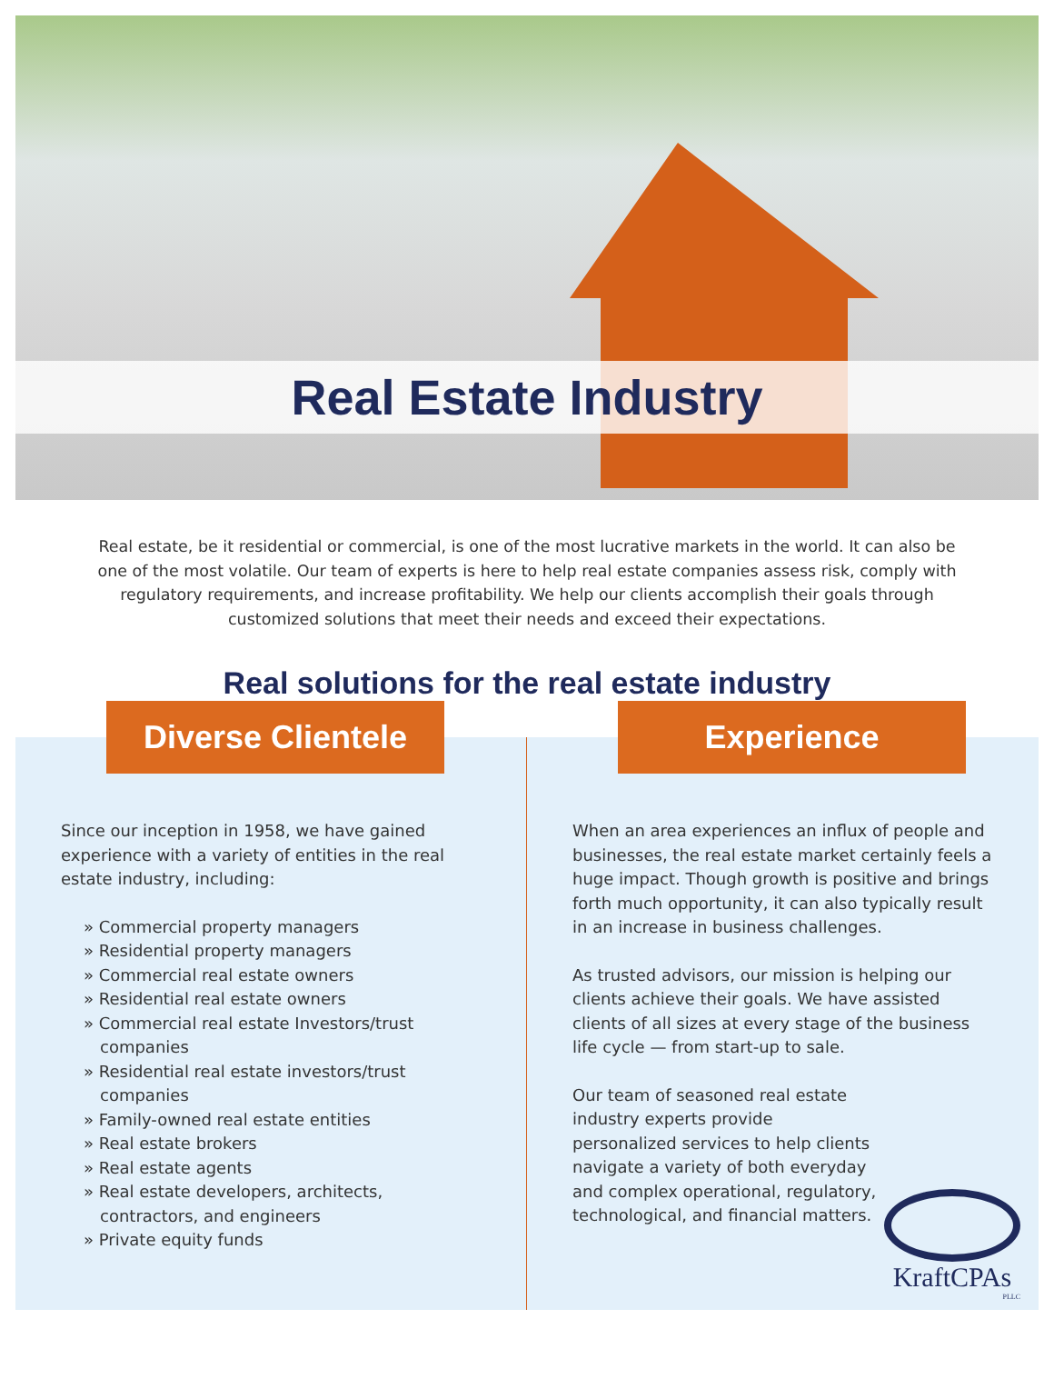Real Estate Industry
Real estate, be it residential or commercial, is one of the most lucrative markets in the world. It can also be one of the most volatile. Our team of experts is here to help real estate companies assess risk, comply with regulatory requirements, and increase profitability. We help our clients accomplish their goals through customized solutions that meet their needs and exceed their expectations.
Real solutions for the real estate industry
Diverse Clientele
Since our inception in 1958, we have gained experience with a variety of entities in the real estate industry, including:
» Commercial property managers
» Residential property managers
» Commercial real estate owners
» Residential real estate owners
» Commercial real estate Investors/trust companies
» Residential real estate investors/trust companies
» Family-owned real estate entities
» Real estate brokers
» Real estate agents
» Real estate developers, architects, contractors, and engineers
» Private equity funds
Experience
When an area experiences an influx of people and businesses, the real estate market certainly feels a huge impact. Though growth is positive and brings forth much opportunity, it can also typically result in an increase in business challenges.
As trusted advisors, our mission is helping our clients achieve their goals. We have assisted clients of all sizes at every stage of the business life cycle — from start-up to sale.
Our team of seasoned real estate industry experts provide personalized services to help clients navigate a variety of both everyday and complex operational, regulatory, technological, and financial matters.
KraftCPAs
PLLC